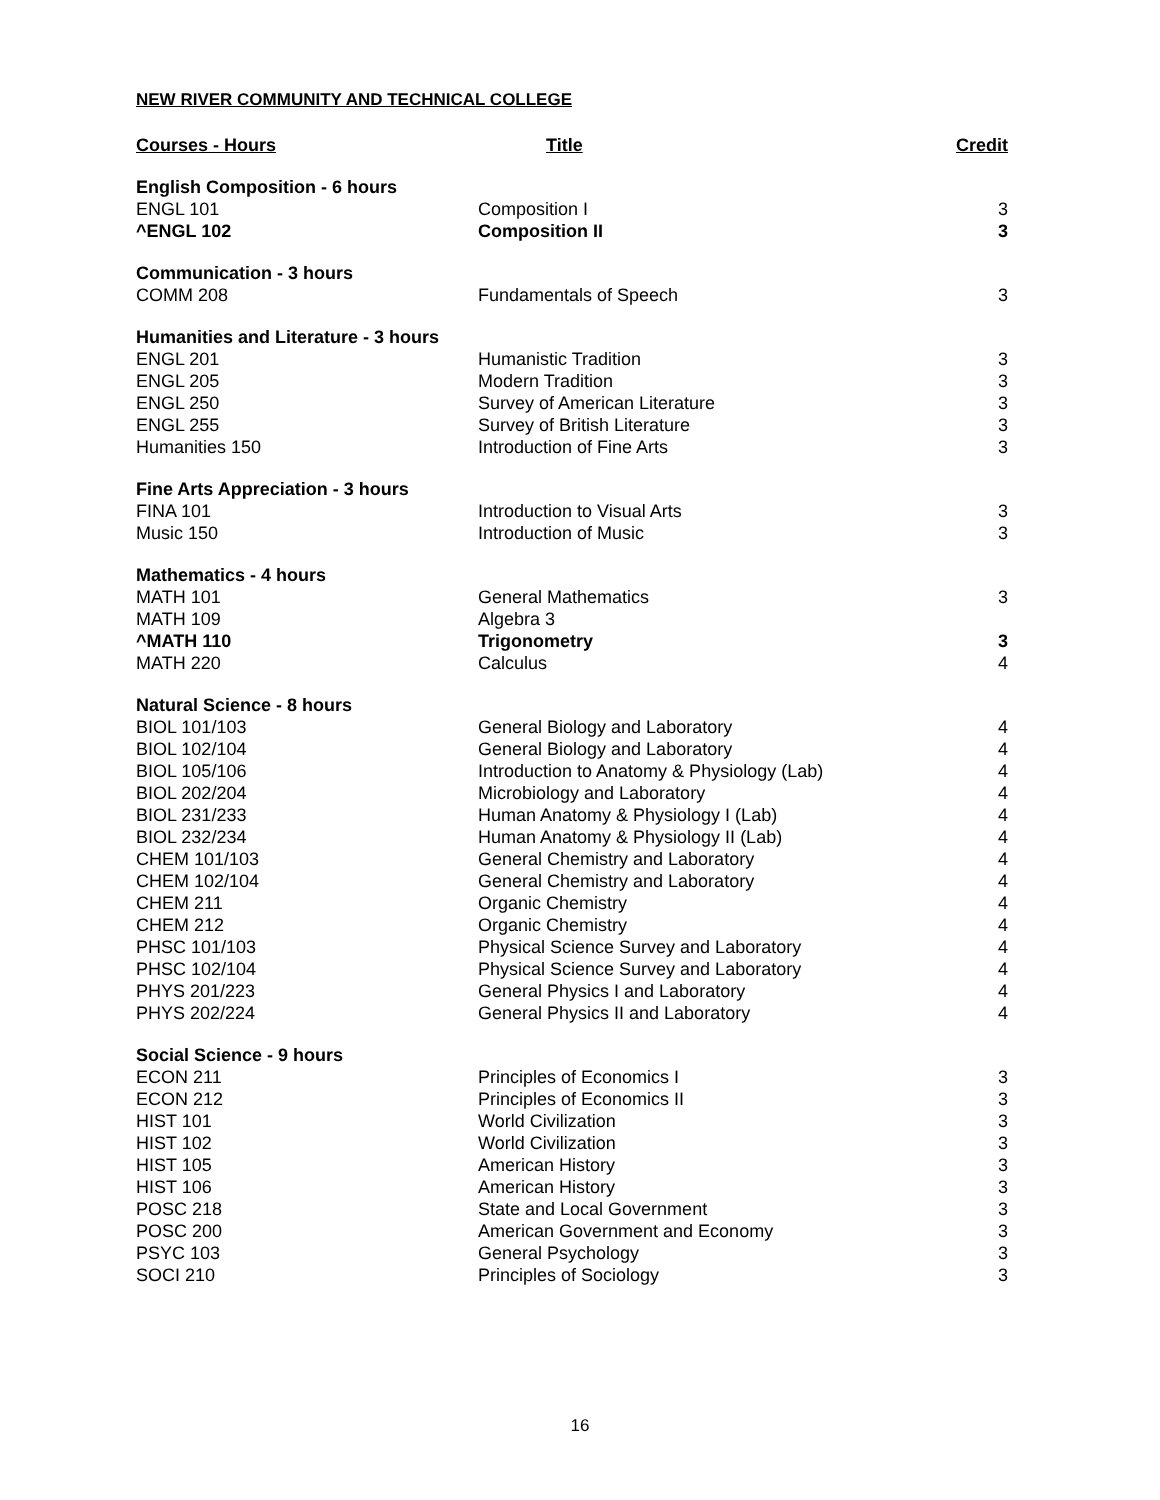NEW RIVER COMMUNITY AND TECHNICAL COLLEGE
| Courses - Hours | Title | Credit |
| --- | --- | --- |
| English Composition - 6 hours | | |
| ENGL 101 | Composition I | 3 |
| ^ENGL 102 | Composition II | 3 |
| Communication - 3 hours | | |
| COMM 208 | Fundamentals of Speech | 3 |
| Humanities and Literature - 3 hours | | |
| ENGL 201 | Humanistic Tradition | 3 |
| ENGL 205 | Modern Tradition | 3 |
| ENGL 250 | Survey of American Literature | 3 |
| ENGL 255 | Survey of British Literature | 3 |
| Humanities 150 | Introduction of Fine Arts | 3 |
| Fine Arts Appreciation - 3 hours | | |
| FINA 101 | Introduction to Visual Arts | 3 |
| Music 150 | Introduction of Music | 3 |
| Mathematics - 4 hours | | |
| MATH 101 | General Mathematics | 3 |
| MATH 109 | Algebra 3 | |
| ^MATH 110 | Trigonometry | 3 |
| MATH 220 | Calculus | 4 |
| Natural Science - 8 hours | | |
| BIOL 101/103 | General Biology and Laboratory | 4 |
| BIOL 102/104 | General Biology and Laboratory | 4 |
| BIOL 105/106 | Introduction to Anatomy & Physiology (Lab) | 4 |
| BIOL 202/204 | Microbiology and Laboratory | 4 |
| BIOL 231/233 | Human Anatomy & Physiology I (Lab) | 4 |
| BIOL 232/234 | Human Anatomy & Physiology II (Lab) | 4 |
| CHEM 101/103 | General Chemistry and Laboratory | 4 |
| CHEM 102/104 | General Chemistry and Laboratory | 4 |
| CHEM 211 | Organic Chemistry | 4 |
| CHEM 212 | Organic Chemistry | 4 |
| PHSC 101/103 | Physical Science Survey and Laboratory | 4 |
| PHSC 102/104 | Physical Science Survey and Laboratory | 4 |
| PHYS 201/223 | General Physics I and Laboratory | 4 |
| PHYS 202/224 | General Physics II and Laboratory | 4 |
| Social Science - 9 hours | | |
| ECON 211 | Principles of Economics I | 3 |
| ECON 212 | Principles of Economics II | 3 |
| HIST 101 | World Civilization | 3 |
| HIST 102 | World Civilization | 3 |
| HIST 105 | American History | 3 |
| HIST 106 | American History | 3 |
| POSC 218 | State and Local Government | 3 |
| POSC 200 | American Government and Economy | 3 |
| PSYC 103 | General Psychology | 3 |
| SOCI 210 | Principles of Sociology | 3 |
16